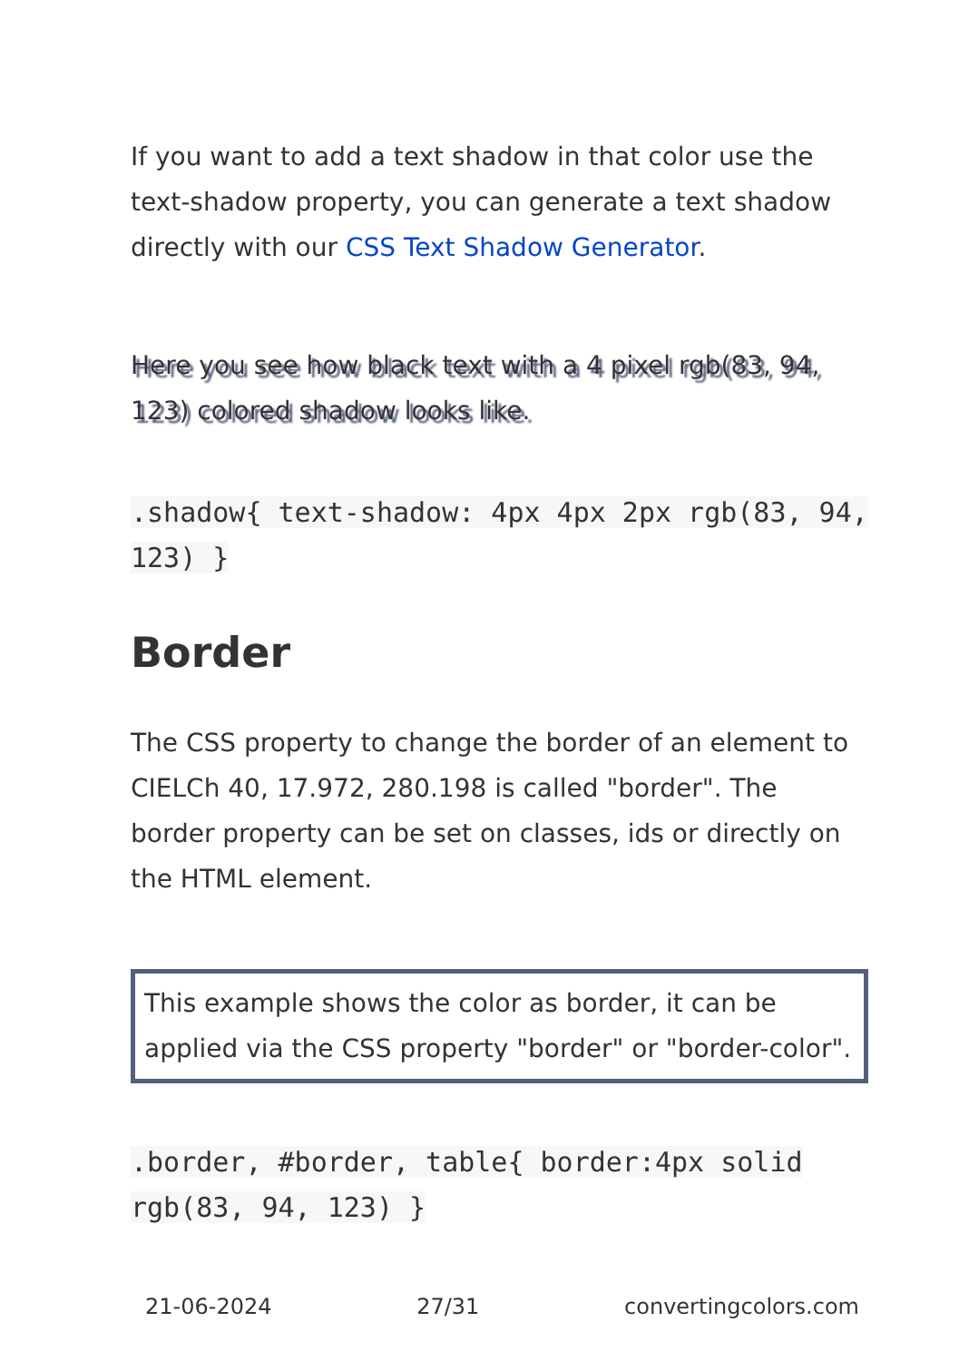If you want to add a text shadow in that color use the text-shadow property, you can generate a text shadow directly with our CSS Text Shadow Generator.
Here you see how black text with a 4 pixel rgb(83, 94, 123) colored shadow looks like.
.shadow{ text-shadow: 4px 4px 2px rgb(83, 94, 123) }
Border
The CSS property to change the border of an element to CIELCh 40, 17.972, 280.198 is called "border". The border property can be set on classes, ids or directly on the HTML element.
This example shows the color as border, it can be applied via the CSS property "border" or "border-color".
.border, #border, table{ border:4px solid rgb(83, 94, 123) }
21-06-2024 27/31 convertingcolors.com